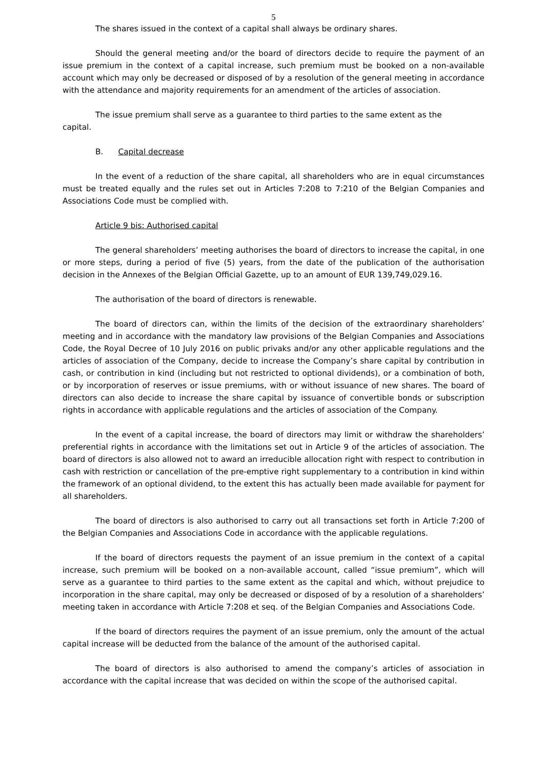5
The shares issued in the context of a capital shall always be ordinary shares.
Should the general meeting and/or the board of directors decide to require the payment of an issue premium in the context of a capital increase, such premium must be booked on a non-available account which may only be decreased or disposed of by a resolution of the general meeting in accordance with the attendance and majority requirements for an amendment of the articles of association.
The issue premium shall serve as a guarantee to third parties to the same extent as the
capital.
B. Capital decrease
In the event of a reduction of the share capital, all shareholders who are in equal circumstances must be treated equally and the rules set out in Articles 7:208 to 7:210 of the Belgian Companies and Associations Code must be complied with.
Article 9 bis: Authorised capital
The general shareholders’ meeting authorises the board of directors to increase the capital, in one or more steps, during a period of five (5) years, from the date of the publication of the authorisation decision in the Annexes of the Belgian Official Gazette, up to an amount of EUR 139,749,029.16.
The authorisation of the board of directors is renewable.
The board of directors can, within the limits of the decision of the extraordinary shareholders’ meeting and in accordance with the mandatory law provisions of the Belgian Companies and Associations Code, the Royal Decree of 10 July 2016 on public privaks and/or any other applicable regulations and the articles of association of the Company, decide to increase the Company’s share capital by contribution in cash, or contribution in kind (including but not restricted to optional dividends), or a combination of both, or by incorporation of reserves or issue premiums, with or without issuance of new shares. The board of directors can also decide to increase the share capital by issuance of convertible bonds or subscription rights in accordance with applicable regulations and the articles of association of the Company.
In the event of a capital increase, the board of directors may limit or withdraw the shareholders’ preferential rights in accordance with the limitations set out in Article 9 of the articles of association. The board of directors is also allowed not to award an irreducible allocation right with respect to contribution in cash with restriction or cancellation of the pre-emptive right supplementary to a contribution in kind within the framework of an optional dividend, to the extent this has actually been made available for payment for all shareholders.
The board of directors is also authorised to carry out all transactions set forth in Article 7:200 of the Belgian Companies and Associations Code in accordance with the applicable regulations.
If the board of directors requests the payment of an issue premium in the context of a capital increase, such premium will be booked on a non-available account, called “issue premium”, which will serve as a guarantee to third parties to the same extent as the capital and which, without prejudice to incorporation in the share capital, may only be decreased or disposed of by a resolution of a shareholders’ meeting taken in accordance with Article 7:208 et seq. of the Belgian Companies and Associations Code.
If the board of directors requires the payment of an issue premium, only the amount of the actual capital increase will be deducted from the balance of the amount of the authorised capital.
The board of directors is also authorised to amend the company’s articles of association in accordance with the capital increase that was decided on within the scope of the authorised capital.